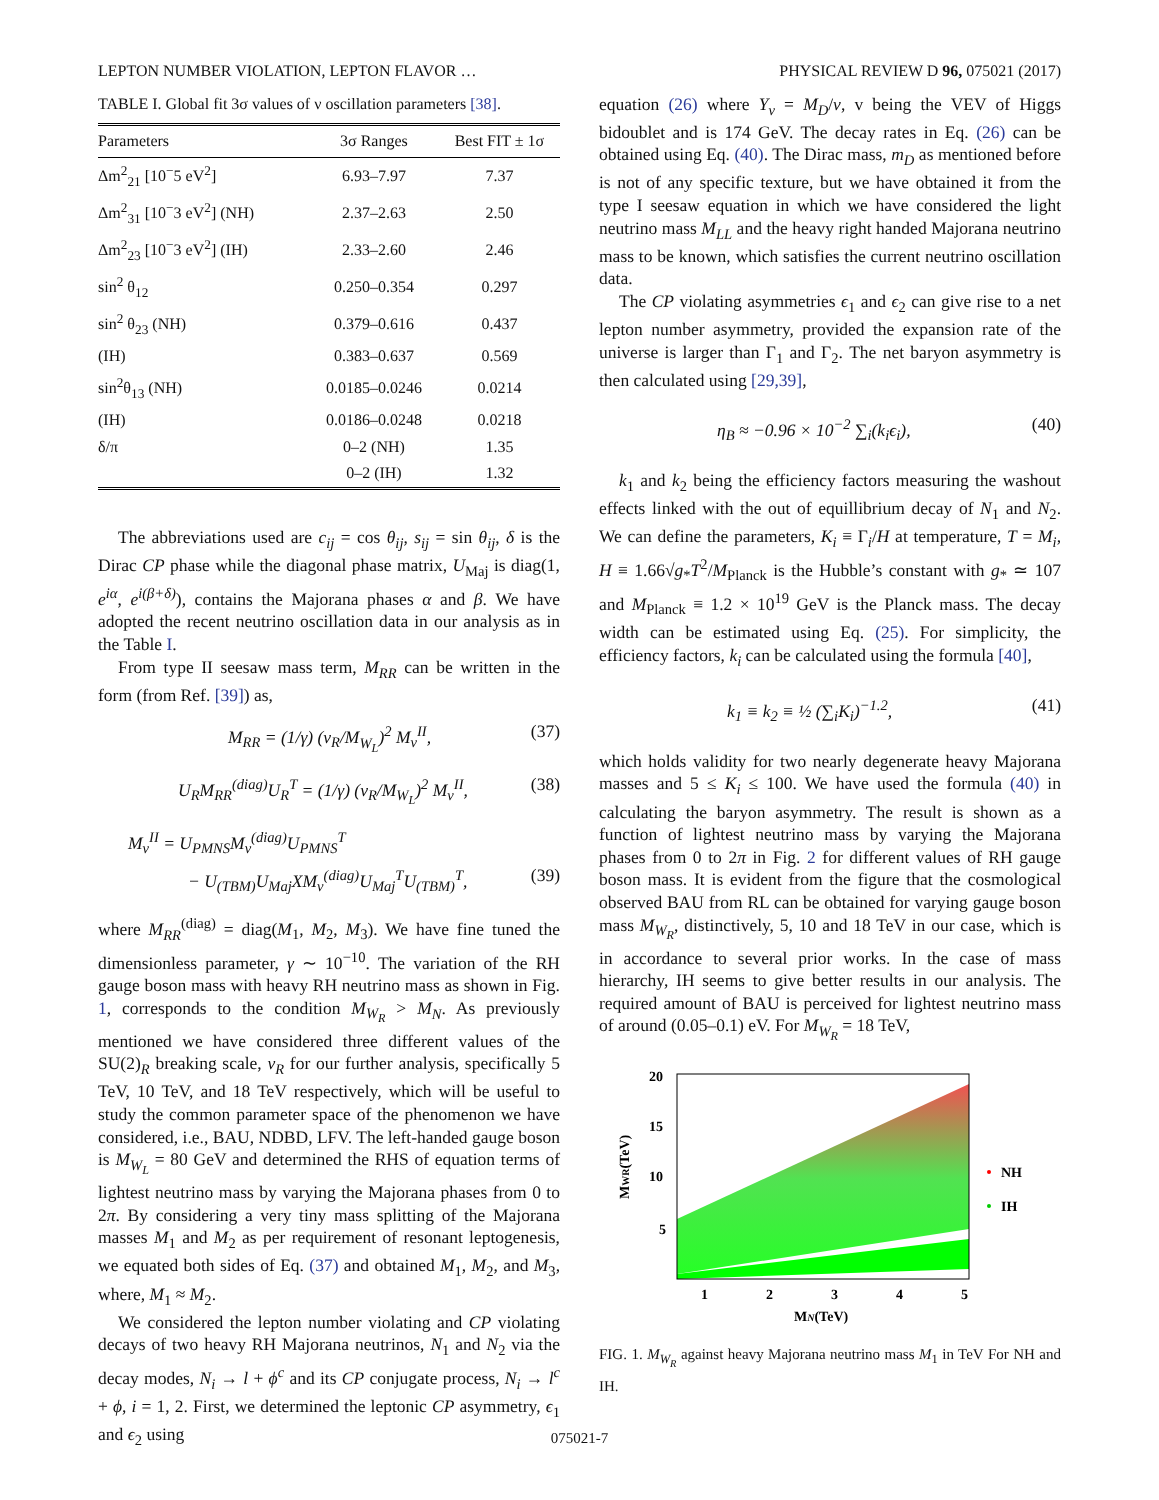LEPTON NUMBER VIOLATION, LEPTON FLAVOR … PHYSICAL REVIEW D 96, 075021 (2017)
TABLE I. Global fit 3σ values of ν oscillation parameters [38].
| Parameters | 3σ Ranges | Best FIT ± 1σ |
| --- | --- | --- |
| Δm<sup>2</sup><sub>21</sub> [10<sup>−</sup>5 eV<sup>2</sup>] | 6.93–7.97 | 7.37 |
| Δm<sup>2</sup><sub>31</sub> [10<sup>−</sup>3 eV<sup>2</sup>] (NH) | 2.37–2.63 | 2.50 |
| Δm<sup>2</sup><sub>23</sub> [10<sup>−</sup>3 eV<sup>2</sup>] (IH) | 2.33–2.60 | 2.46 |
| sin<sup>2</sup> θ<sub>12</sub> | 0.250–0.354 | 0.297 |
| sin<sup>2</sup> θ<sub>23</sub> (NH) | 0.379–0.616 | 0.437 |
| (IH) | 0.383–0.637 | 0.569 |
| sin<sup>2</sup>θ<sub>13</sub> (NH) | 0.0185–0.0246 | 0.0214 |
| (IH) | 0.0186–0.0248 | 0.0218 |
| δ/π | 0–2 (NH) | 1.35 |
| | 0–2 (IH) | 1.32 |
The abbreviations used are c<sub>ij</sub> = cos θ<sub>ij</sub>, s<sub>ij</sub> = sin θ<sub>ij</sub>, δ is the Dirac CP phase while the diagonal phase matrix, U<sub>Maj</sub> is diag(1, e<sup>iα</sup>, e<sup>i(β+δ)</sup>), contains the Majorana phases α and β. We have adopted the recent neutrino oscillation data in our analysis as in the Table I.
From type II seesaw mass term, M<sub>RR</sub> can be written in the form (from Ref. [39]) as,
M<sub>RR</sub> = (1/γ) (v<sub>R</sub>/M<sub>W<sub>L</sub></sub>)<sup>2</sup> M<sub>ν</sub><sup>II</sup>, (37)
U<sub>R</sub>M<sub>RR</sub><sup>(diag)</sup>U<sub>R</sub><sup>T</sup> = (1/γ) (v<sub>R</sub>/M<sub>W<sub>L</sub></sub>)<sup>2</sup> M<sub>ν</sub><sup>II</sup>, (38)
M<sub>ν</sub><sup>II</sup> = U<sub>PMNS</sub>M<sub>ν</sub><sup>(diag)</sup>U<sub>PMNS</sub><sup>T</sup>
− U<sub>(TBM)</sub>U<sub>Maj</sub>XM<sub>ν</sub><sup>(diag)</sup>U<sub>Maj</sub><sup>T</sup>U<sub>(TBM)</sub><sup>T</sup>, (39)
where M<sub>RR</sub><sup>(diag)</sup> = diag(M<sub>1</sub>, M<sub>2</sub>, M<sub>3</sub>). We have fine tuned the dimensionless parameter, γ ∼ 10<sup>−10</sup>. The variation of the RH gauge boson mass with heavy RH neutrino mass as shown in Fig. 1, corresponds to the condition M<sub>W<sub>R</sub></sub> > M<sub>N</sub>. As previously mentioned we have considered three different values of the SU(2)<sub>R</sub> breaking scale, v<sub>R</sub> for our further analysis, specifically 5 TeV, 10 TeV, and 18 TeV respectively, which will be useful to study the common parameter space of the phenomenon we have considered, i.e., BAU, NDBD, LFV. The left-handed gauge boson is M<sub>W<sub>L</sub></sub> = 80 GeV and determined the RHS of equation terms of lightest neutrino mass by varying the Majorana phases from 0 to 2π. By considering a very tiny mass splitting of the Majorana masses M<sub>1</sub> and M<sub>2</sub> as per requirement of resonant leptogenesis, we equated both sides of Eq. (37) and obtained M<sub>1</sub>, M<sub>2</sub>, and M<sub>3</sub>, where, M<sub>1</sub> ≈ M<sub>2</sub>.
We considered the lepton number violating and CP violating decays of two heavy RH Majorana neutrinos, N<sub>1</sub> and N<sub>2</sub> via the decay modes, N<sub>i</sub> → l + ϕ<sup>c</sup> and its CP conjugate process, N<sub>i</sub> → l<sup>c</sup> + ϕ, i = 1, 2. First, we determined the leptonic CP asymmetry, ϵ<sub>1</sub> and ϵ<sub>2</sub> using
equation (26) where Y<sub>ν</sub> = M<sub>D</sub>/v, v being the VEV of Higgs bidoublet and is 174 GeV. The decay rates in Eq. (26) can be obtained using Eq. (40). The Dirac mass, m<sub>D</sub> as mentioned before is not of any specific texture, but we have obtained it from the type I seesaw equation in which we have considered the light neutrino mass M<sub>LL</sub> and the heavy right handed Majorana neutrino mass to be known, which satisfies the current neutrino oscillation data.
The CP violating asymmetries ϵ<sub>1</sub> and ϵ<sub>2</sub> can give rise to a net lepton number asymmetry, provided the expansion rate of the universe is larger than Γ<sub>1</sub> and Γ<sub>2</sub>. The net baryon asymmetry is then calculated using [29,39],
η<sub>B</sub> ≈ −0.96 × 10<sup>−2</sup> ∑<sub>i</sub>(k<sub>i</sub>ϵ<sub>i</sub>), (40)
k<sub>1</sub> and k<sub>2</sub> being the efficiency factors measuring the washout effects linked with the out of equillibrium decay of N<sub>1</sub> and N<sub>2</sub>. We can define the parameters, K<sub>i</sub> ≡ Γ<sub>i</sub>/H at temperature, T = M<sub>i</sub>, H ≡ 1.66√g<sub>*</sub>T<sup>2</sup>/M<sub>Planck</sub> is the Hubble’s constant with g<sub>*</sub> ≃ 107 and M<sub>Planck</sub> ≡ 1.2 × 10<sup>19</sup> GeV is the Planck mass. The decay width can be estimated using Eq. (25). For simplicity, the efficiency factors, k<sub>i</sub> can be calculated using the formula [40],
k<sub>1</sub> ≡ k<sub>2</sub> ≡ ½ (∑<sub>i</sub>K<sub>i</sub>)<sup>−1.2</sup>, (41)
which holds validity for two nearly degenerate heavy Majorana masses and 5 ≤ K<sub>i</sub> ≤ 100. We have used the formula (40) in calculating the baryon asymmetry. The result is shown as a function of lightest neutrino mass by varying the Majorana phases from 0 to 2π in Fig. 2 for different values of RH gauge boson mass. It is evident from the figure that the cosmological observed BAU from RL can be obtained for varying gauge boson mass M<sub>W<sub>R</sub></sub>, distinctively, 5, 10 and 18 TeV in our case, which is in accordance to several prior works. In the case of mass hierarchy, IH seems to give better results in our analysis. The required amount of BAU is perceived for lightest neutrino mass of around (0.05–0.1) eV. For M<sub>W<sub>R</sub></sub> = 18 TeV,
20
15
10
5
1
2
3
4
5
MN(TeV)
MWR(TeV)
NH
IH
FIG. 1. M<sub>W<sub>R</sub></sub> against heavy Majorana neutrino mass M<sub>1</sub> in TeV For NH and IH.
075021-7